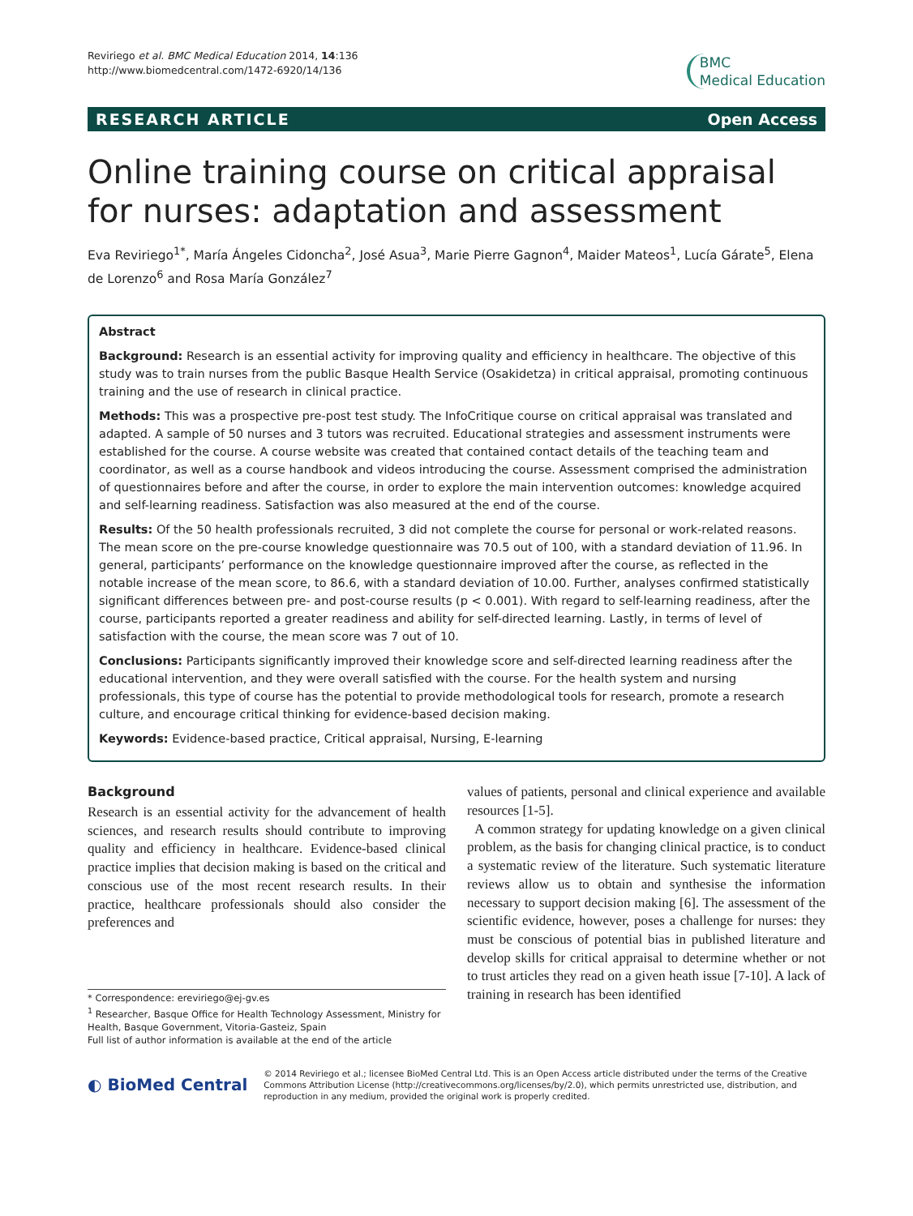Reviriego et al. BMC Medical Education 2014, 14:136
http://www.biomedcentral.com/1472-6920/14/136
BMC
Medical Education
RESEARCH ARTICLE Open Access
Online training course on critical appraisal for nurses: adaptation and assessment
Eva Reviriego<sup>1*</sup>, María Ángeles Cidoncha<sup>2</sup>, José Asua<sup>3</sup>, Marie Pierre Gagnon<sup>4</sup>, Maider Mateos<sup>1</sup>, Lucía Gárate<sup>5</sup>, Elena de Lorenzo<sup>6</sup> and Rosa María González<sup>7</sup>
Abstract
Background: Research is an essential activity for improving quality and efficiency in healthcare. The objective of this study was to train nurses from the public Basque Health Service (Osakidetza) in critical appraisal, promoting continuous training and the use of research in clinical practice.
Methods: This was a prospective pre-post test study. The InfoCritique course on critical appraisal was translated and adapted. A sample of 50 nurses and 3 tutors was recruited. Educational strategies and assessment instruments were established for the course. A course website was created that contained contact details of the teaching team and coordinator, as well as a course handbook and videos introducing the course. Assessment comprised the administration of questionnaires before and after the course, in order to explore the main intervention outcomes: knowledge acquired and self-learning readiness. Satisfaction was also measured at the end of the course.
Results: Of the 50 health professionals recruited, 3 did not complete the course for personal or work-related reasons. The mean score on the pre-course knowledge questionnaire was 70.5 out of 100, with a standard deviation of 11.96. In general, participants’ performance on the knowledge questionnaire improved after the course, as reflected in the notable increase of the mean score, to 86.6, with a standard deviation of 10.00. Further, analyses confirmed statistically significant differences between pre- and post-course results (p < 0.001). With regard to self-learning readiness, after the course, participants reported a greater readiness and ability for self-directed learning. Lastly, in terms of level of satisfaction with the course, the mean score was 7 out of 10.
Conclusions: Participants significantly improved their knowledge score and self-directed learning readiness after the educational intervention, and they were overall satisfied with the course. For the health system and nursing professionals, this type of course has the potential to provide methodological tools for research, promote a research culture, and encourage critical thinking for evidence-based decision making.
Keywords: Evidence-based practice, Critical appraisal, Nursing, E-learning
Background
Research is an essential activity for the advancement of health sciences, and research results should contribute to improving quality and efficiency in healthcare. Evidence-based clinical practice implies that decision making is based on the critical and conscious use of the most recent research results. In their practice, healthcare professionals should also consider the preferences and
* Correspondence: ereviriego@ej-gv.es
<sup>1</sup> Researcher, Basque Office for Health Technology Assessment, Ministry for Health, Basque Government, Vitoria-Gasteiz, Spain
Full list of author information is available at the end of the article
values of patients, personal and clinical experience and available resources [1-5].
A common strategy for updating knowledge on a given clinical problem, as the basis for changing clinical practice, is to conduct a systematic review of the literature. Such systematic literature reviews allow us to obtain and synthesise the information necessary to support decision making [6]. The assessment of the scientific evidence, however, poses a challenge for nurses: they must be conscious of potential bias in published literature and develop skills for critical appraisal to determine whether or not to trust articles they read on a given heath issue [7-10]. A lack of training in research has been identified
◐ BioMed Central
© 2014 Reviriego et al.; licensee BioMed Central Ltd. This is an Open Access article distributed under the terms of the Creative Commons Attribution License (http://creativecommons.org/licenses/by/2.0), which permits unrestricted use, distribution, and reproduction in any medium, provided the original work is properly credited.